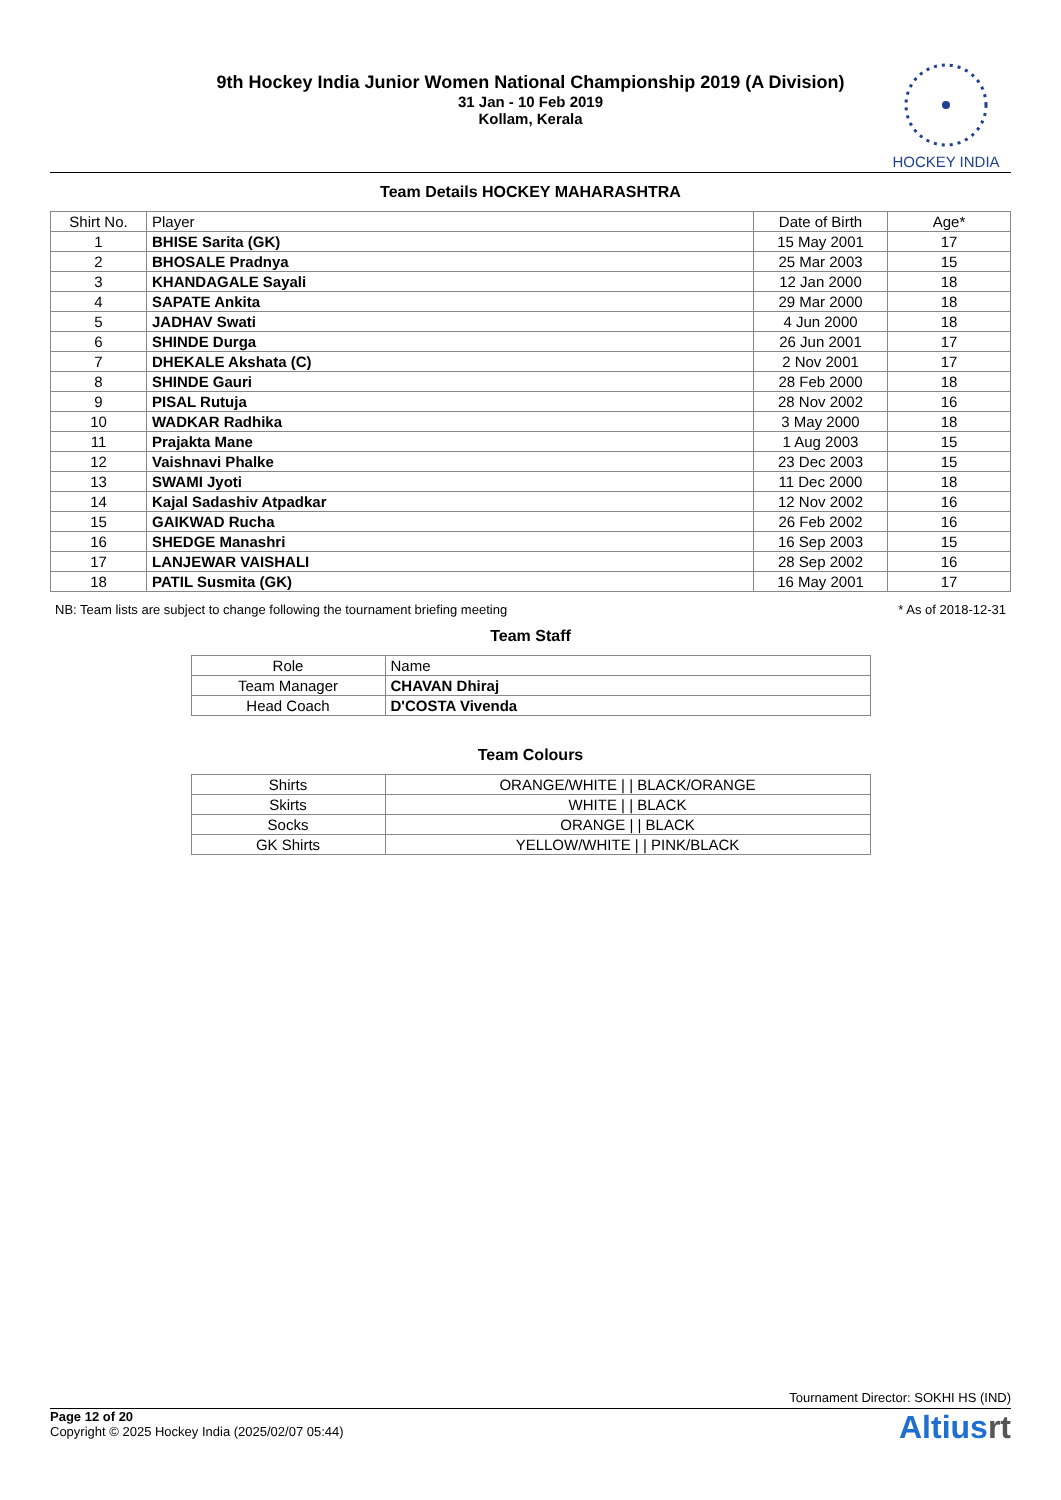9th Hockey India Junior Women National Championship 2019 (A Division)
31 Jan - 10 Feb 2019
Kollam, Kerala
HOCKEY INDIA
Team Details HOCKEY MAHARASHTRA
| Shirt No. | Player | Date of Birth | Age* |
| --- | --- | --- | --- |
| 1 | BHISE Sarita (GK) | 15 May 2001 | 17 |
| 2 | BHOSALE Pradnya | 25 Mar 2003 | 15 |
| 3 | KHANDAGALE Sayali | 12 Jan 2000 | 18 |
| 4 | SAPATE Ankita | 29 Mar 2000 | 18 |
| 5 | JADHAV Swati | 4 Jun 2000 | 18 |
| 6 | SHINDE Durga | 26 Jun 2001 | 17 |
| 7 | DHEKALE Akshata (C) | 2 Nov 2001 | 17 |
| 8 | SHINDE Gauri | 28 Feb 2000 | 18 |
| 9 | PISAL Rutuja | 28 Nov 2002 | 16 |
| 10 | WADKAR Radhika | 3 May 2000 | 18 |
| 11 | Prajakta Mane | 1 Aug 2003 | 15 |
| 12 | Vaishnavi Phalke | 23 Dec 2003 | 15 |
| 13 | SWAMI Jyoti | 11 Dec 2000 | 18 |
| 14 | Kajal Sadashiv Atpadkar | 12 Nov 2002 | 16 |
| 15 | GAIKWAD Rucha | 26 Feb 2002 | 16 |
| 16 | SHEDGE Manashri | 16 Sep 2003 | 15 |
| 17 | LANJEWAR VAISHALI | 28 Sep 2002 | 16 |
| 18 | PATIL Susmita (GK) | 16 May 2001 | 17 |
NB: Team lists are subject to change following the tournament briefing meeting * As of 2018-12-31
Team Staff
| Role | Name |
| --- | --- |
| Team Manager | CHAVAN Dhiraj |
| Head Coach | D'COSTA Vivenda |
Team Colours
| Shirts | ORANGE/WHITE / / BLACK/ORANGE |
| Skirts | WHITE / / BLACK |
| Socks | ORANGE / / BLACK |
| GK Shirts | YELLOW/WHITE / / PINK/BLACK |
Tournament Director: SOKHI HS (IND)
Page 12 of 20
Copyright © 2025 Hockey India (2025/02/07 05:44)
Altiusrt